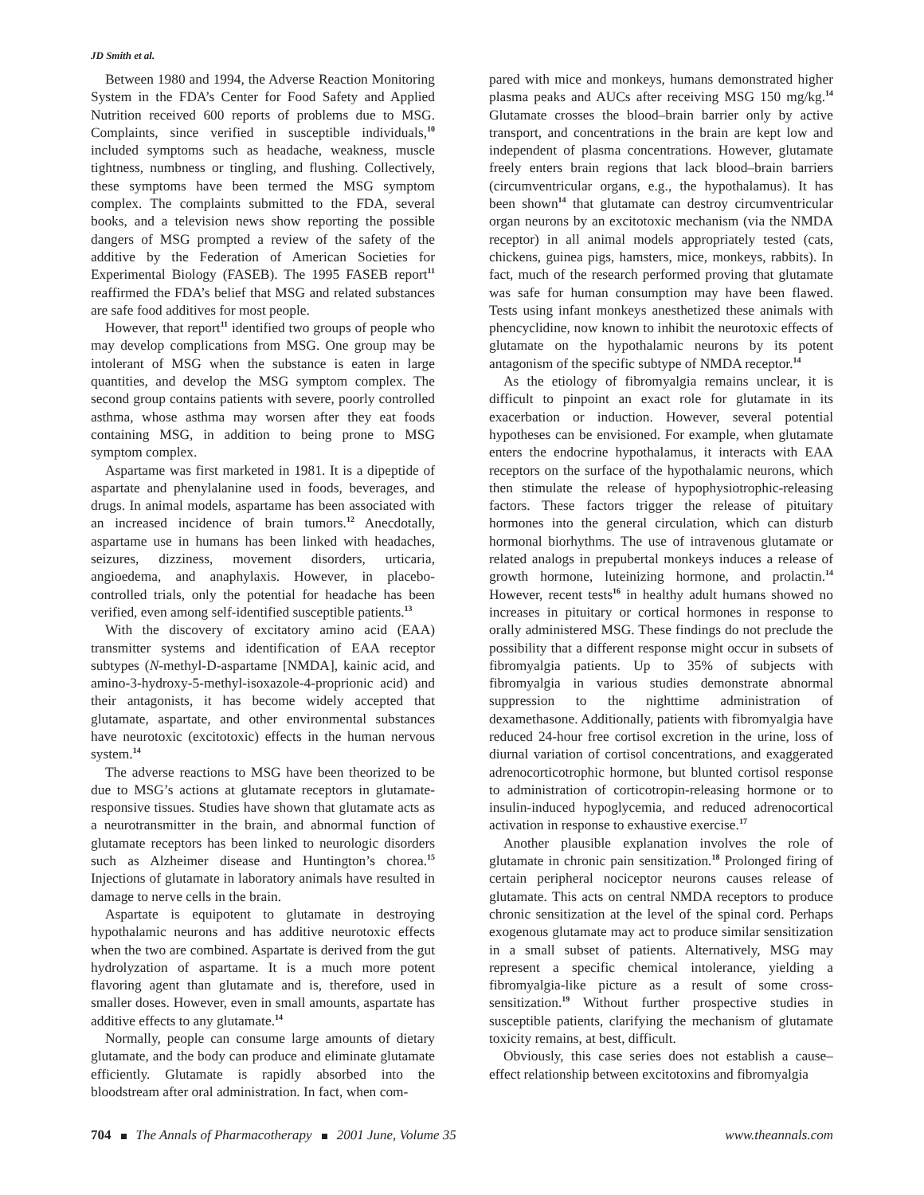JD Smith et al.
Between 1980 and 1994, the Adverse Reaction Monitoring System in the FDA’s Center for Food Safety and Applied Nutrition received 600 reports of problems due to MSG. Complaints, since verified in susceptible individuals,<sup>10</sup> included symptoms such as headache, weakness, muscle tightness, numbness or tingling, and flushing. Collectively, these symptoms have been termed the MSG symptom complex. The complaints submitted to the FDA, several books, and a television news show reporting the possible dangers of MSG prompted a review of the safety of the additive by the Federation of American Societies for Experimental Biology (FASEB). The 1995 FASEB report<sup>11</sup> reaffirmed the FDA’s belief that MSG and related substances are safe food additives for most people.
However, that report<sup>11</sup> identified two groups of people who may develop complications from MSG. One group may be intolerant of MSG when the substance is eaten in large quantities, and develop the MSG symptom complex. The second group contains patients with severe, poorly controlled asthma, whose asthma may worsen after they eat foods containing MSG, in addition to being prone to MSG symptom complex.
Aspartame was first marketed in 1981. It is a dipeptide of aspartate and phenylalanine used in foods, beverages, and drugs. In animal models, aspartame has been associated with an increased incidence of brain tumors.<sup>12</sup> Anecdotally, aspartame use in humans has been linked with headaches, seizures, dizziness, movement disorders, urticaria, angioedema, and anaphylaxis. However, in placebo-controlled trials, only the potential for headache has been verified, even among self-identified susceptible patients.<sup>13</sup>
With the discovery of excitatory amino acid (EAA) transmitter systems and identification of EAA receptor subtypes (N-methyl-D-aspartame [NMDA], kainic acid, and amino-3-hydroxy-5-methyl-isoxazole-4-proprionic acid) and their antagonists, it has become widely accepted that glutamate, aspartate, and other environmental substances have neurotoxic (excitotoxic) effects in the human nervous system.<sup>14</sup>
The adverse reactions to MSG have been theorized to be due to MSG’s actions at glutamate receptors in glutamate-responsive tissues. Studies have shown that glutamate acts as a neurotransmitter in the brain, and abnormal function of glutamate receptors has been linked to neurologic disorders such as Alzheimer disease and Huntington’s chorea.<sup>15</sup> Injections of glutamate in laboratory animals have resulted in damage to nerve cells in the brain.
Aspartate is equipotent to glutamate in destroying hypothalamic neurons and has additive neurotoxic effects when the two are combined. Aspartate is derived from the gut hydrolyzation of aspartame. It is a much more potent flavoring agent than glutamate and is, therefore, used in smaller doses. However, even in small amounts, aspartate has additive effects to any glutamate.<sup>14</sup>
Normally, people can consume large amounts of dietary glutamate, and the body can produce and eliminate glutamate efficiently. Glutamate is rapidly absorbed into the bloodstream after oral administration. In fact, when com-
pared with mice and monkeys, humans demonstrated higher plasma peaks and AUCs after receiving MSG 150 mg/kg.<sup>14</sup> Glutamate crosses the blood–brain barrier only by active transport, and concentrations in the brain are kept low and independent of plasma concentrations. However, glutamate freely enters brain regions that lack blood–brain barriers (circumventricular organs, e.g., the hypothalamus). It has been shown<sup>14</sup> that glutamate can destroy circumventricular organ neurons by an excitotoxic mechanism (via the NMDA receptor) in all animal models appropriately tested (cats, chickens, guinea pigs, hamsters, mice, monkeys, rabbits). In fact, much of the research performed proving that glutamate was safe for human consumption may have been flawed. Tests using infant monkeys anesthetized these animals with phencyclidine, now known to inhibit the neurotoxic effects of glutamate on the hypothalamic neurons by its potent antagonism of the specific subtype of NMDA receptor.<sup>14</sup>
As the etiology of fibromyalgia remains unclear, it is difficult to pinpoint an exact role for glutamate in its exacerbation or induction. However, several potential hypotheses can be envisioned. For example, when glutamate enters the endocrine hypothalamus, it interacts with EAA receptors on the surface of the hypothalamic neurons, which then stimulate the release of hypophysiotrophic-releasing factors. These factors trigger the release of pituitary hormones into the general circulation, which can disturb hormonal biorhythms. The use of intravenous glutamate or related analogs in prepubertal monkeys induces a release of growth hormone, luteinizing hormone, and prolactin.<sup>14</sup> However, recent tests<sup>16</sup> in healthy adult humans showed no increases in pituitary or cortical hormones in response to orally administered MSG. These findings do not preclude the possibility that a different response might occur in subsets of fibromyalgia patients. Up to 35% of subjects with fibromyalgia in various studies demonstrate abnormal suppression to the nighttime administration of dexamethasone. Additionally, patients with fibromyalgia have reduced 24-hour free cortisol excretion in the urine, loss of diurnal variation of cortisol concentrations, and exaggerated adrenocorticotrophic hormone, but blunted cortisol response to administration of corticotropin-releasing hormone or to insulin-induced hypoglycemia, and reduced adrenocortical activation in response to exhaustive exercise.<sup>17</sup>
Another plausible explanation involves the role of glutamate in chronic pain sensitization.<sup>18</sup> Prolonged firing of certain peripheral nociceptor neurons causes release of glutamate. This acts on central NMDA receptors to produce chronic sensitization at the level of the spinal cord. Perhaps exogenous glutamate may act to produce similar sensitization in a small subset of patients. Alternatively, MSG may represent a specific chemical intolerance, yielding a fibromyalgia-like picture as a result of some cross-sensitization.<sup>19</sup> Without further prospective studies in susceptible patients, clarifying the mechanism of glutamate toxicity remains, at best, difficult.
Obviously, this case series does not establish a cause–effect relationship between excitotoxins and fibromyalgia
704 The Annals of Pharmacotherapy 2001 June, Volume 35 www.theannals.com